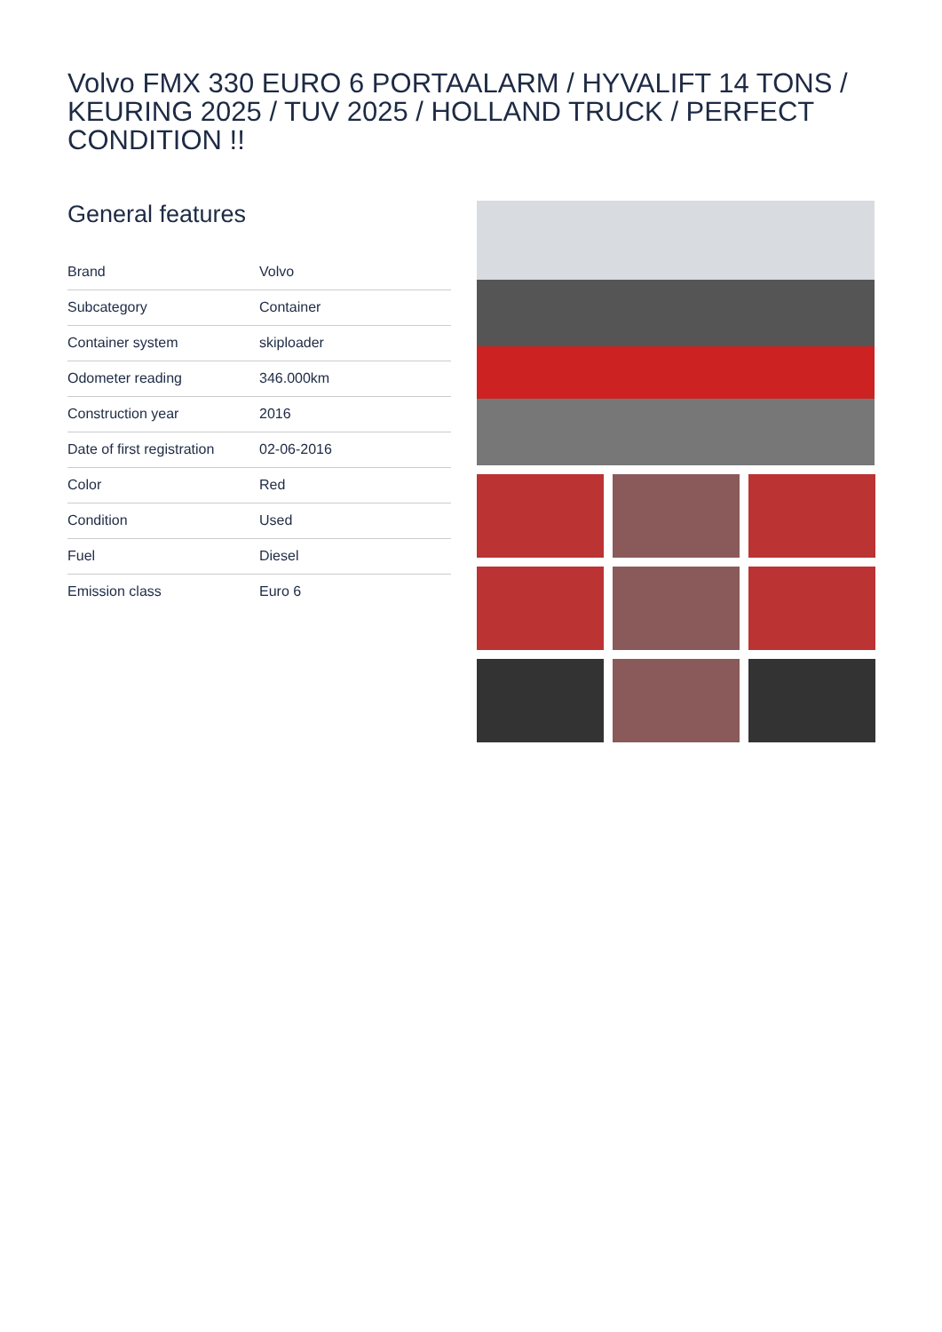Volvo FMX 330 EURO 6 PORTAALARM / HYVALIFT 14 TONS / KEURING 2025 / TUV 2025 / HOLLAND TRUCK / PERFECT CONDITION !!
General features
| Brand | Volvo |
| Subcategory | Container |
| Container system | skiploader |
| Odometer reading | 346.000km |
| Construction year | 2016 |
| Date of first registration | 02-06-2016 |
| Color | Red |
| Condition | Used |
| Fuel | Diesel |
| Emission class | Euro 6 |